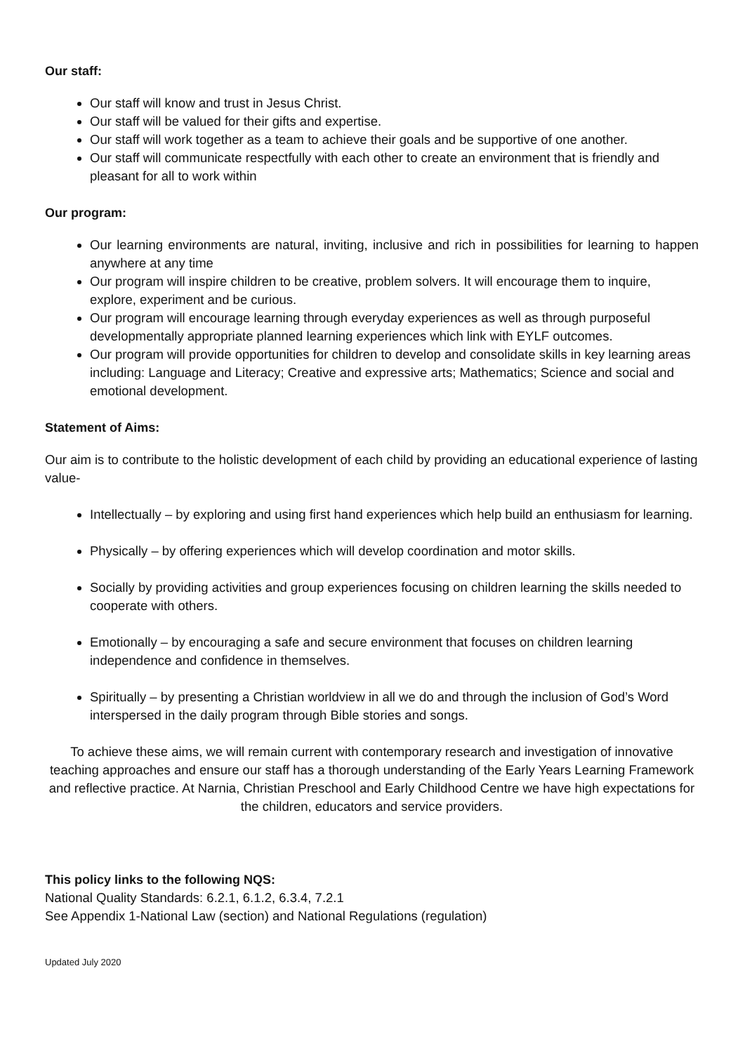Our staff:
Our staff will know and trust in Jesus Christ.
Our staff will be valued for their gifts and expertise.
Our staff will work together as a team to achieve their goals and be supportive of one another.
Our staff will communicate respectfully with each other to create an environment that is friendly and pleasant for all to work within
Our program:
Our learning environments are natural, inviting, inclusive and rich in possibilities for learning to happen anywhere at any time
Our program will inspire children to be creative, problem solvers. It will encourage them to inquire, explore, experiment and be curious.
Our program will encourage learning through everyday experiences as well as through purposeful developmentally appropriate planned learning experiences which link with EYLF outcomes.
Our program will provide opportunities for children to develop and consolidate skills in key learning areas including: Language and Literacy; Creative and expressive arts; Mathematics; Science and social and emotional development.
Statement of Aims:
Our aim is to contribute to the holistic development of each child by providing an educational experience of lasting value-
Intellectually – by exploring and using first hand experiences which help build an enthusiasm for learning.
Physically – by offering experiences which will develop coordination and motor skills.
Socially by providing activities and group experiences focusing on children learning the skills needed to cooperate with others.
Emotionally – by encouraging a safe and secure environment that focuses on children learning independence and confidence in themselves.
Spiritually – by presenting a Christian worldview in all we do and through the inclusion of God’s Word interspersed in the daily program through Bible stories and songs.
To achieve these aims, we will remain current with contemporary research and investigation of innovative teaching approaches and ensure our staff has a thorough understanding of the Early Years Learning Framework and reflective practice. At Narnia, Christian Preschool and Early Childhood Centre we have high expectations for the children, educators and service providers.
This policy links to the following NQS:
National Quality Standards: 6.2.1, 6.1.2, 6.3.4, 7.2.1
See Appendix 1-National Law (section) and National Regulations (regulation)
Updated July 2020